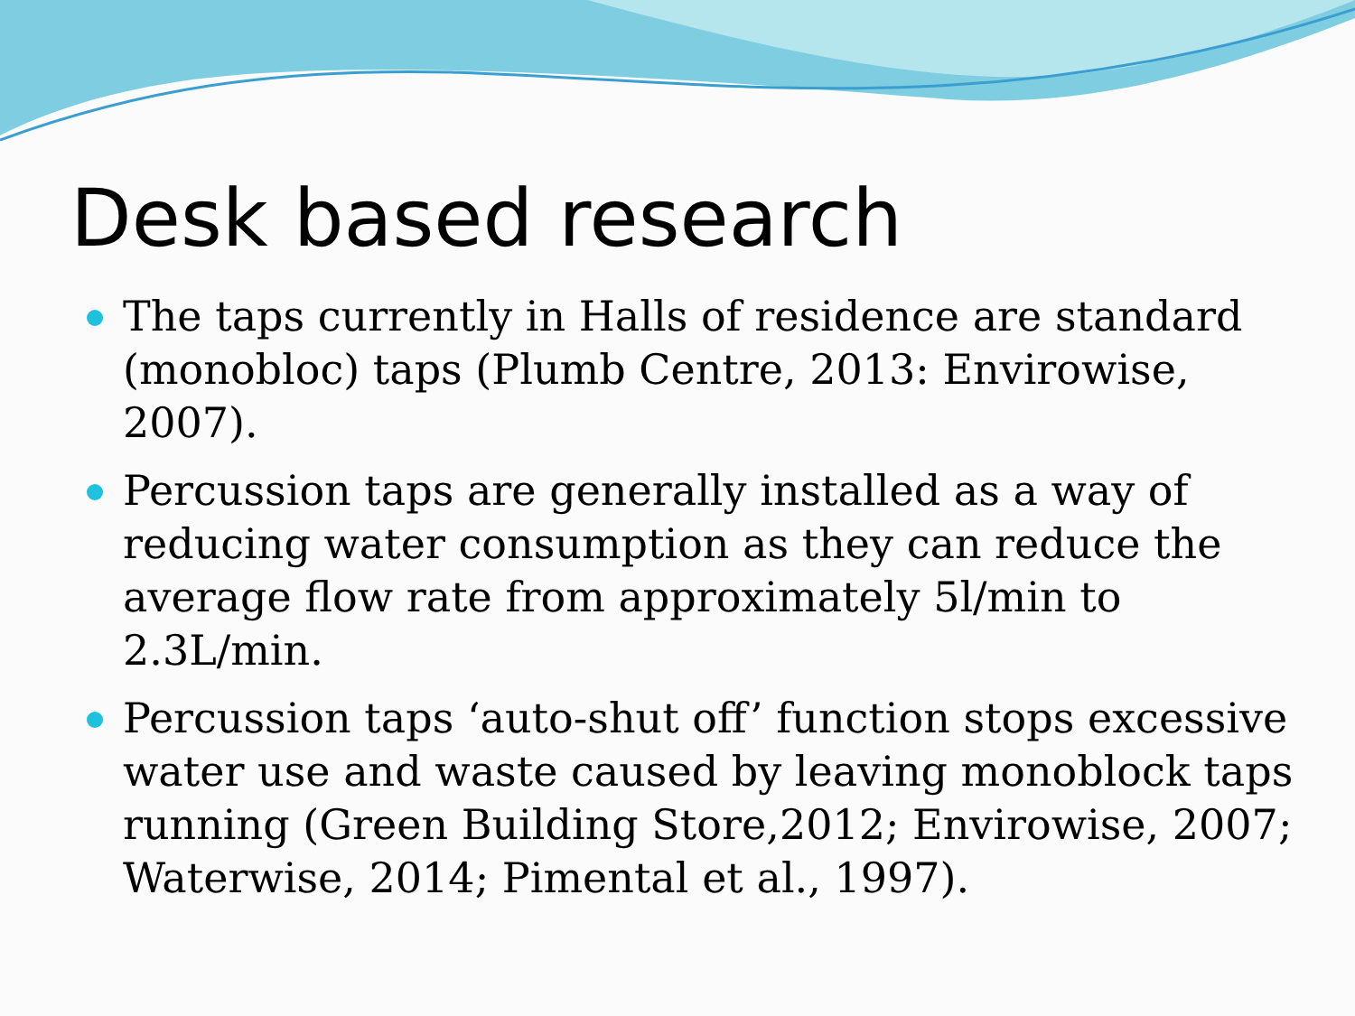Desk based research
The taps currently in Halls of residence are standard (monobloc) taps (Plumb Centre, 2013: Envirowise, 2007).
Percussion taps are generally installed as a way of reducing water consumption as they can reduce the average flow rate from approximately 5l/min to 2.3L/min.
Percussion taps ‘auto-shut off’ function stops excessive water use and waste caused by leaving monoblock taps running (Green Building Store,2012; Envirowise, 2007; Waterwise, 2014; Pimental et al., 1997).